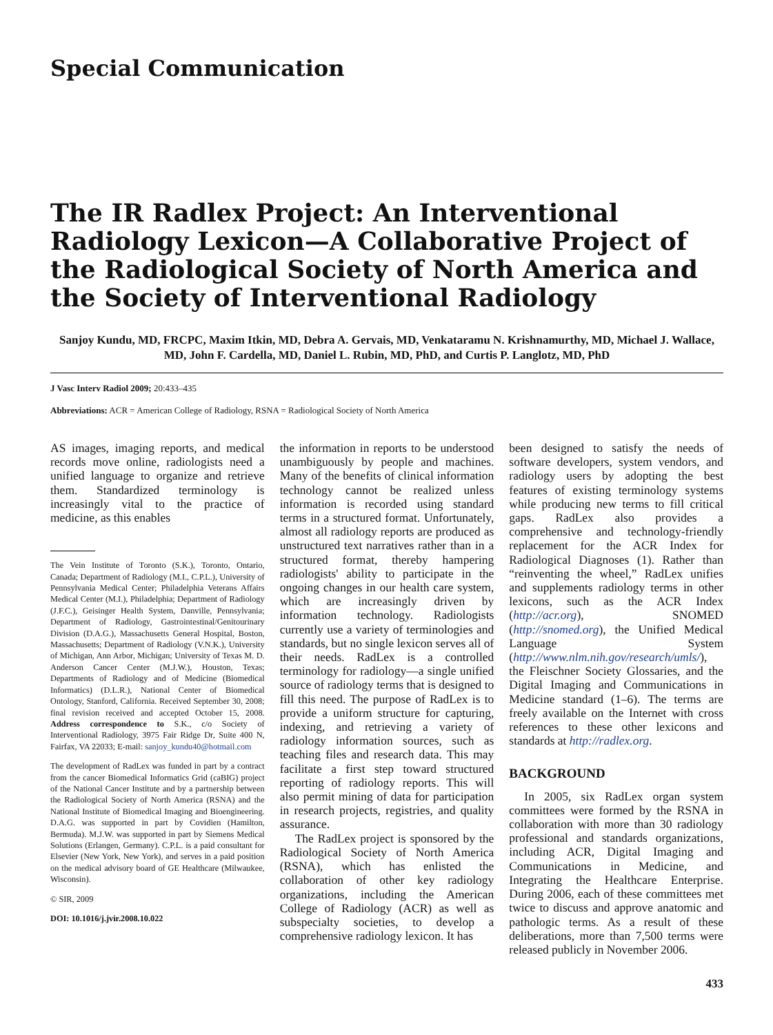Special Communication
The IR Radlex Project: An Interventional Radiology Lexicon—A Collaborative Project of the Radiological Society of North America and the Society of Interventional Radiology
Sanjoy Kundu, MD, FRCPC, Maxim Itkin, MD, Debra A. Gervais, MD, Venkataramu N. Krishnamurthy, MD, Michael J. Wallace, MD, John F. Cardella, MD, Daniel L. Rubin, MD, PhD, and Curtis P. Langlotz, MD, PhD
J Vasc Interv Radiol 2009; 20:433–435
Abbreviations: ACR = American College of Radiology, RSNA = Radiological Society of North America
AS images, imaging reports, and medical records move online, radiologists need a unified language to organize and retrieve them. Standardized terminology is increasingly vital to the practice of medicine, as this enables
The Vein Institute of Toronto (S.K.), Toronto, Ontario, Canada; Department of Radiology (M.I., C.P.L.), University of Pennsylvania Medical Center; Philadelphia Veterans Affairs Medical Center (M.I.), Philadelphia; Department of Radiology (J.F.C.), Geisinger Health System, Danville, Pennsylvania; Department of Radiology, Gastrointestinal/Genitourinary Division (D.A.G.), Massachusetts General Hospital, Boston, Massachusetts; Department of Radiology (V.N.K.), University of Michigan, Ann Arbor, Michigan; University of Texas M. D. Anderson Cancer Center (M.J.W.), Houston, Texas; Departments of Radiology and of Medicine (Biomedical Informatics) (D.L.R.), National Center of Biomedical Ontology, Stanford, California. Received September 30, 2008; final revision received and accepted October 15, 2008. Address correspondence to S.K., c/o Society of Interventional Radiology, 3975 Fair Ridge Dr, Suite 400 N, Fairfax, VA 22033; E-mail: sanjoy_kundu40@hotmail.com
The development of RadLex was funded in part by a contract from the cancer Biomedical Informatics Grid (caBIG) project of the National Cancer Institute and by a partnership between the Radiological Society of North America (RSNA) and the National Institute of Biomedical Imaging and Bioengineering. D.A.G. was supported in part by Covidien (Hamilton, Bermuda). M.J.W. was supported in part by Siemens Medical Solutions (Erlangen, Germany). C.P.L. is a paid consultant for Elsevier (New York, New York), and serves in a paid position on the medical advisory board of GE Healthcare (Milwaukee, Wisconsin).
© SIR, 2009
DOI: 10.1016/j.jvir.2008.10.022
the information in reports to be understood unambiguously by people and machines. Many of the benefits of clinical information technology cannot be realized unless information is recorded using standard terms in a structured format. Unfortunately, almost all radiology reports are produced as unstructured text narratives rather than in a structured format, thereby hampering radiologists' ability to participate in the ongoing changes in our health care system, which are increasingly driven by information technology. Radiologists currently use a variety of terminologies and standards, but no single lexicon serves all of their needs. RadLex is a controlled terminology for radiology—a single unified source of radiology terms that is designed to fill this need. The purpose of RadLex is to provide a uniform structure for capturing, indexing, and retrieving a variety of radiology information sources, such as teaching files and research data. This may facilitate a first step toward structured reporting of radiology reports. This will also permit mining of data for participation in research projects, registries, and quality assurance.
The RadLex project is sponsored by the Radiological Society of North America (RSNA), which has enlisted the collaboration of other key radiology organizations, including the American College of Radiology (ACR) as well as subspecialty societies, to develop a comprehensive radiology lexicon. It has
been designed to satisfy the needs of software developers, system vendors, and radiology users by adopting the best features of existing terminology systems while producing new terms to fill critical gaps. RadLex also provides a comprehensive and technology-friendly replacement for the ACR Index for Radiological Diagnoses (1). Rather than “reinventing the wheel,” RadLex unifies and supplements radiology terms in other lexicons, such as the ACR Index (http://acr.org), SNOMED (http://snomed.org), the Unified Medical Language System (http://www.nlm.nih.gov/research/umls/), the Fleischner Society Glossaries, and the Digital Imaging and Communications in Medicine standard (1–6). The terms are freely available on the Internet with cross references to these other lexicons and standards at http://radlex.org.
BACKGROUND
In 2005, six RadLex organ system committees were formed by the RSNA in collaboration with more than 30 radiology professional and standards organizations, including ACR, Digital Imaging and Communications in Medicine, and Integrating the Healthcare Enterprise. During 2006, each of these committees met twice to discuss and approve anatomic and pathologic terms. As a result of these deliberations, more than 7,500 terms were released publicly in November 2006.
433